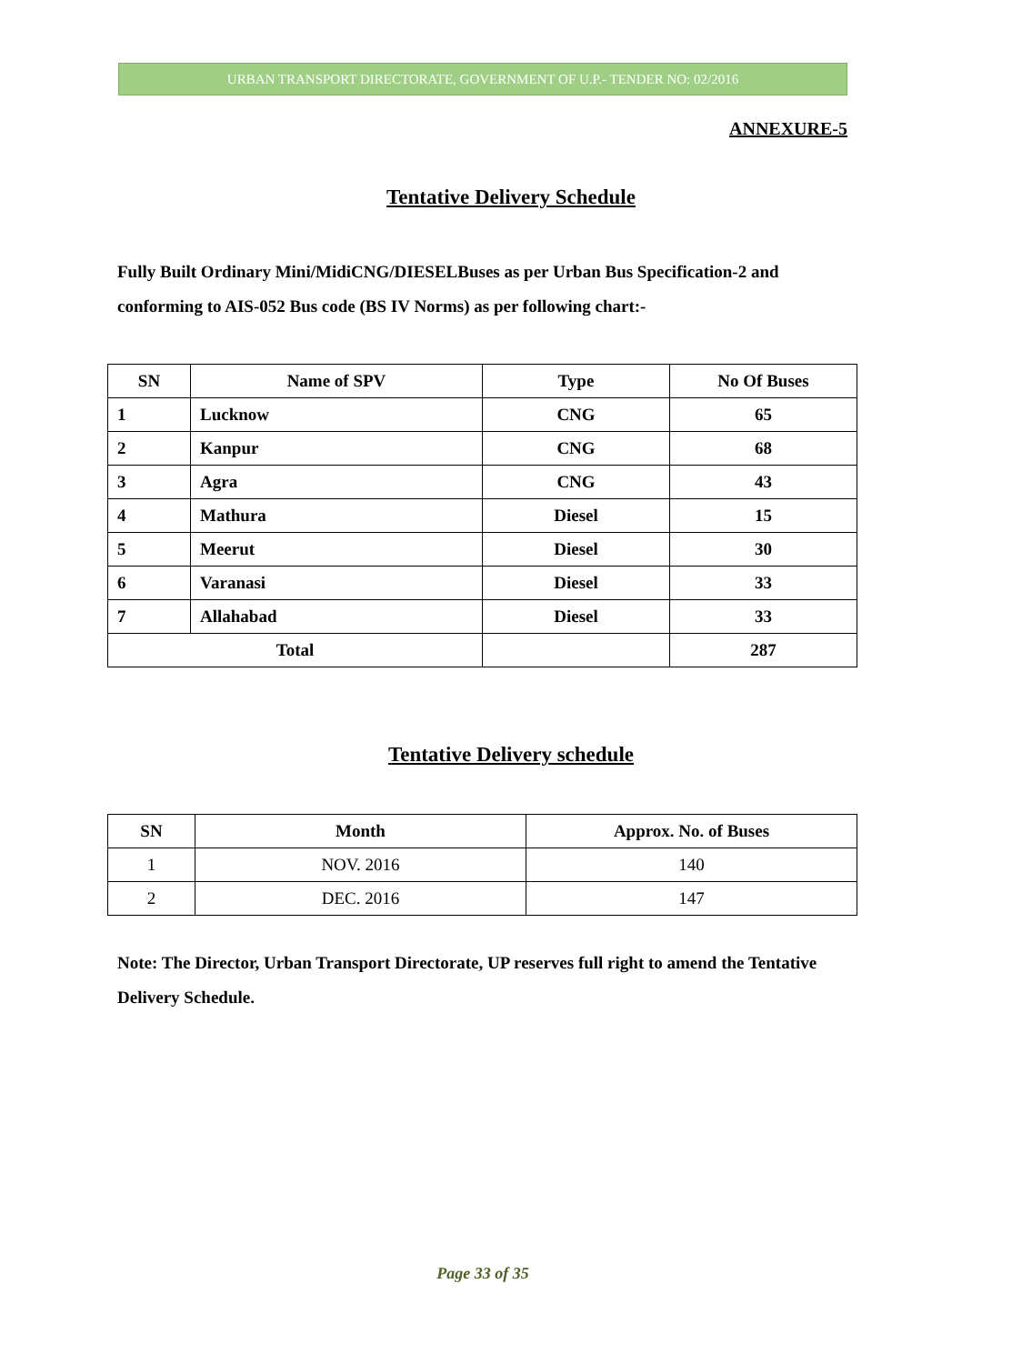URBAN TRANSPORT DIRECTORATE, GOVERNMENT OF U.P.- TENDER NO: 02/2016
ANNEXURE-5
Tentative Delivery Schedule
Fully Built Ordinary Mini/MidiCNG/DIESELBuses as per Urban Bus Specification-2 and conforming to AIS-052 Bus code (BS IV Norms) as per following chart:-
| SN | Name of SPV | Type | No Of Buses |
| --- | --- | --- | --- |
| 1 | Lucknow | CNG | 65 |
| 2 | Kanpur | CNG | 68 |
| 3 | Agra | CNG | 43 |
| 4 | Mathura | Diesel | 15 |
| 5 | Meerut | Diesel | 30 |
| 6 | Varanasi | Diesel | 33 |
| 7 | Allahabad | Diesel | 33 |
| Total | | | 287 |
Tentative Delivery schedule
| SN | Month | Approx. No. of Buses |
| --- | --- | --- |
| 1 | NOV. 2016 | 140 |
| 2 | DEC. 2016 | 147 |
Note: The Director, Urban Transport Directorate, UP reserves full right to amend the Tentative Delivery Schedule.
Page 33 of 35